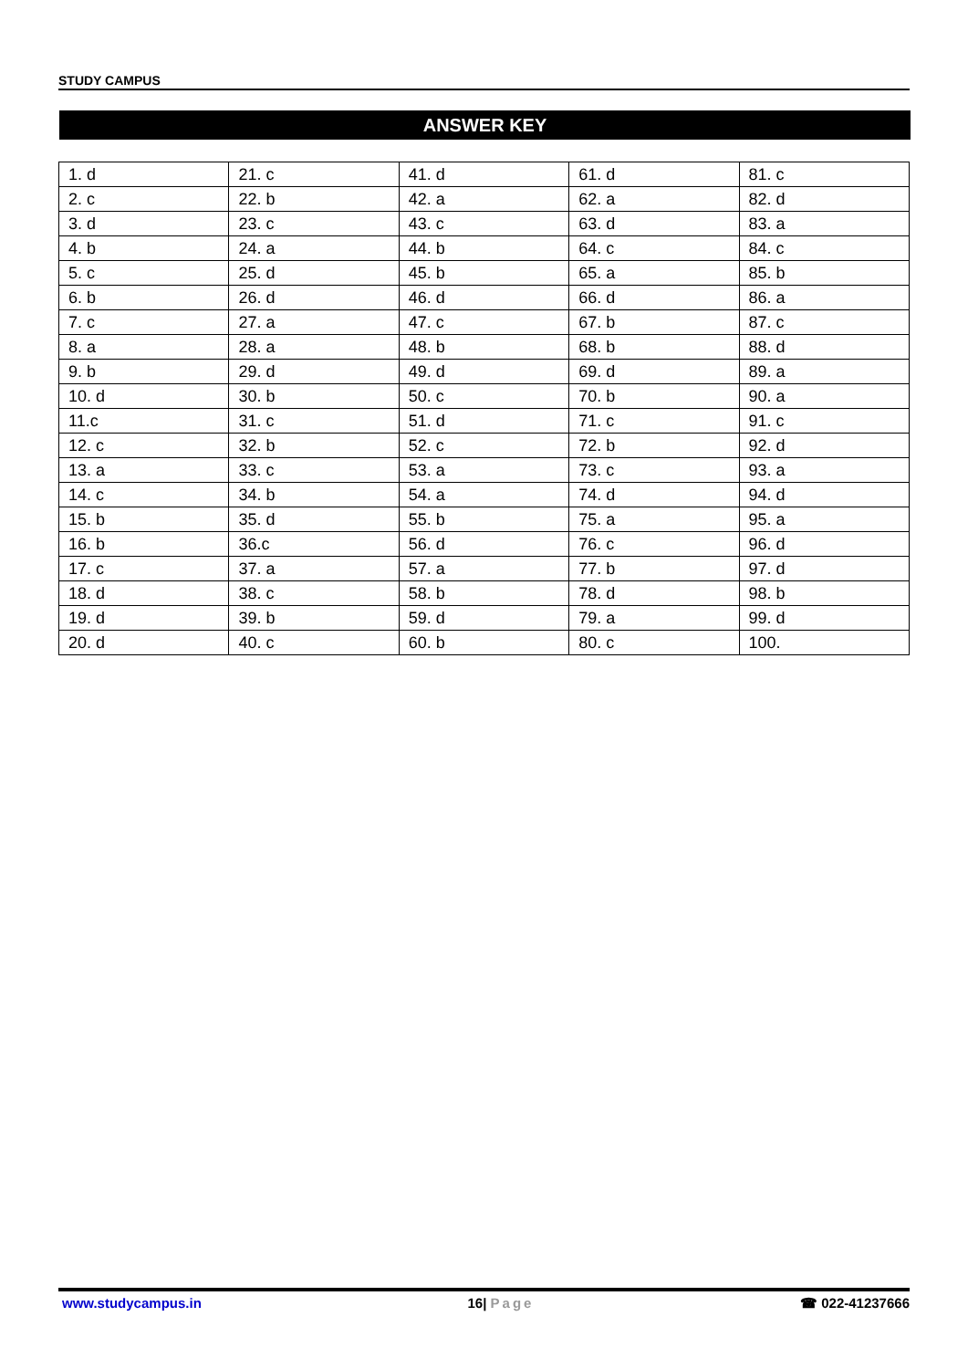STUDY CAMPUS
ANSWER KEY
| 1. d | 21. c | 41. d | 61. d | 81. c |
| 2. c | 22. b | 42. a | 62. a | 82. d |
| 3. d | 23. c | 43. c | 63. d | 83. a |
| 4. b | 24. a | 44. b | 64. c | 84. c |
| 5. c | 25. d | 45. b | 65. a | 85. b |
| 6. b | 26. d | 46. d | 66. d | 86. a |
| 7. c | 27. a | 47. c | 67. b | 87. c |
| 8. a | 28. a | 48. b | 68. b | 88. d |
| 9. b | 29. d | 49. d | 69. d | 89. a |
| 10. d | 30. b | 50. c | 70. b | 90. a |
| 11.c | 31. c | 51. d | 71. c | 91. c |
| 12. c | 32. b | 52. c | 72. b | 92. d |
| 13. a | 33. c | 53. a | 73. c | 93. a |
| 14. c | 34. b | 54. a | 74. d | 94. d |
| 15. b | 35. d | 55. b | 75. a | 95. a |
| 16. b | 36.c | 56. d | 76. c | 96. d |
| 17. c | 37. a | 57. a | 77. b | 97. d |
| 18. d | 38. c | 58. b | 78. d | 98. b |
| 19. d | 39. b | 59. d | 79. a | 99. d |
| 20. d | 40. c | 60. b | 80. c | 100. |
www.studycampus.in 16| Page ☎ 022-41237666